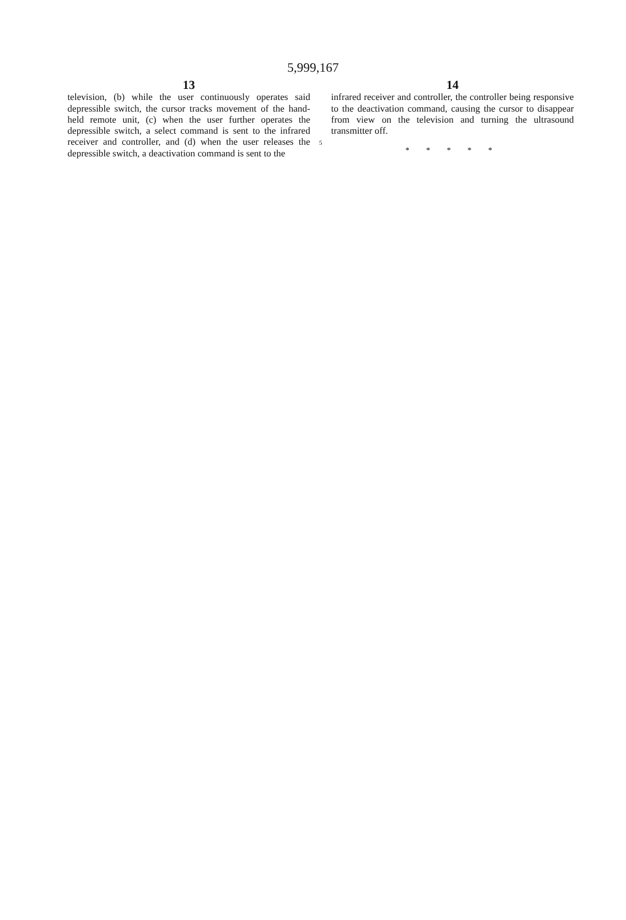5,999,167
13
television, (b) while the user continuously operates said depressible switch, the cursor tracks movement of the hand-held remote unit, (c) when the user further operates the depressible switch, a select command is sent to the infrared receiver and controller, and (d) when the user releases the depressible switch, a deactivation command is sent to the
5
14
infrared receiver and controller, the controller being responsive to the deactivation command, causing the cursor to disappear from view on the television and turning the ultrasound transmitter off.
* * * * *